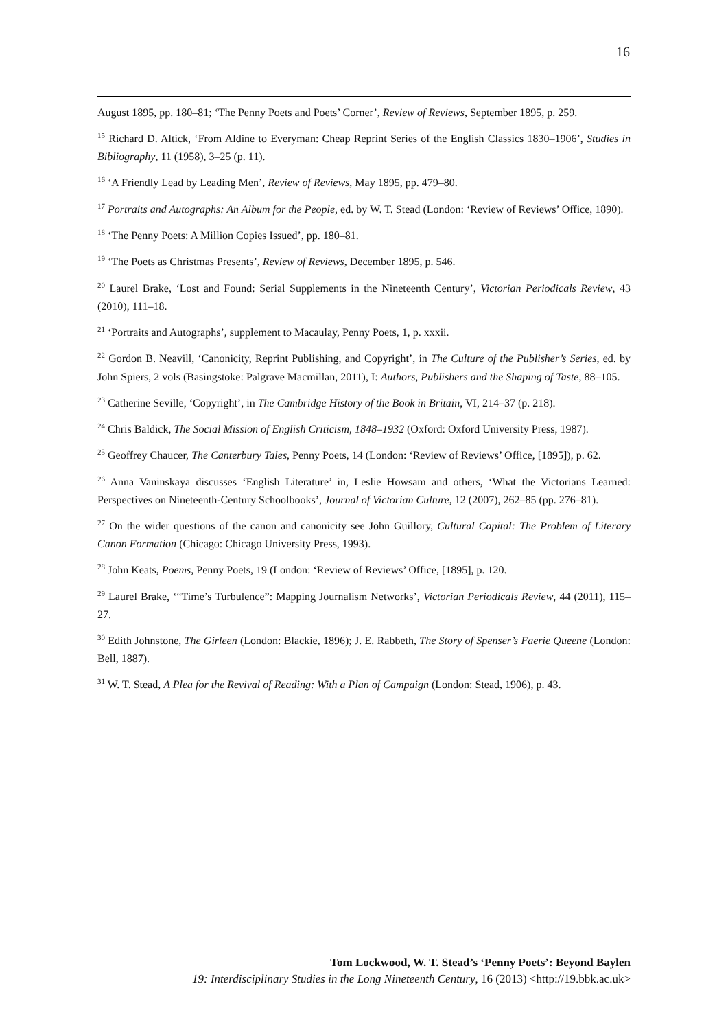16
August 1895, pp. 180–81; ‘The Penny Poets and Poets’ Corner’, Review of Reviews, September 1895, p. 259.
<sup>15</sup> Richard D. Altick, ‘From Aldine to Everyman: Cheap Reprint Series of the English Classics 1830–1906’, Studies in Bibliography, 11 (1958), 3–25 (p. 11).
<sup>16</sup> ‘A Friendly Lead by Leading Men’, Review of Reviews, May 1895, pp. 479–80.
<sup>17</sup> Portraits and Autographs: An Album for the People, ed. by W. T. Stead (London: ‘Review of Reviews’ Office, 1890).
<sup>18</sup> ‘The Penny Poets: A Million Copies Issued’, pp. 180–81.
<sup>19</sup> ‘The Poets as Christmas Presents’, Review of Reviews, December 1895, p. 546.
<sup>20</sup> Laurel Brake, ‘Lost and Found: Serial Supplements in the Nineteenth Century’, Victorian Periodicals Review, 43 (2010), 111–18.
<sup>21</sup> ‘Portraits and Autographs’, supplement to Macaulay, Penny Poets, 1, p. xxxii.
<sup>22</sup> Gordon B. Neavill, ‘Canonicity, Reprint Publishing, and Copyright’, in The Culture of the Publisher’s Series, ed. by John Spiers, 2 vols (Basingstoke: Palgrave Macmillan, 2011), I: Authors, Publishers and the Shaping of Taste, 88–105.
<sup>23</sup> Catherine Seville, ‘Copyright’, in The Cambridge History of the Book in Britain, VI, 214–37 (p. 218).
<sup>24</sup> Chris Baldick, The Social Mission of English Criticism, 1848–1932 (Oxford: Oxford University Press, 1987).
<sup>25</sup> Geoffrey Chaucer, The Canterbury Tales, Penny Poets, 14 (London: ‘Review of Reviews’ Office, [1895]), p. 62.
<sup>26</sup> Anna Vaninskaya discusses ‘English Literature’ in, Leslie Howsam and others, ‘What the Victorians Learned: Perspectives on Nineteenth-Century Schoolbooks’, Journal of Victorian Culture, 12 (2007), 262–85 (pp. 276–81).
<sup>27</sup> On the wider questions of the canon and canonicity see John Guillory, Cultural Capital: The Problem of Literary Canon Formation (Chicago: Chicago University Press, 1993).
<sup>28</sup> John Keats, Poems, Penny Poets, 19 (London: ‘Review of Reviews’ Office, [1895], p. 120.
<sup>29</sup> Laurel Brake, ‘“Time’s Turbulence”: Mapping Journalism Networks’, Victorian Periodicals Review, 44 (2011), 115–27.
<sup>30</sup> Edith Johnstone, The Girleen (London: Blackie, 1896); J. E. Rabbeth, The Story of Spenser’s Faerie Queene (London: Bell, 1887).
<sup>31</sup> W. T. Stead, A Plea for the Revival of Reading: With a Plan of Campaign (London: Stead, 1906), p. 43.
Tom Lockwood, W. T. Stead’s ‘Penny Poets’: Beyond Baylen
19: Interdisciplinary Studies in the Long Nineteenth Century, 16 (2013) <http://19.bbk.ac.uk>